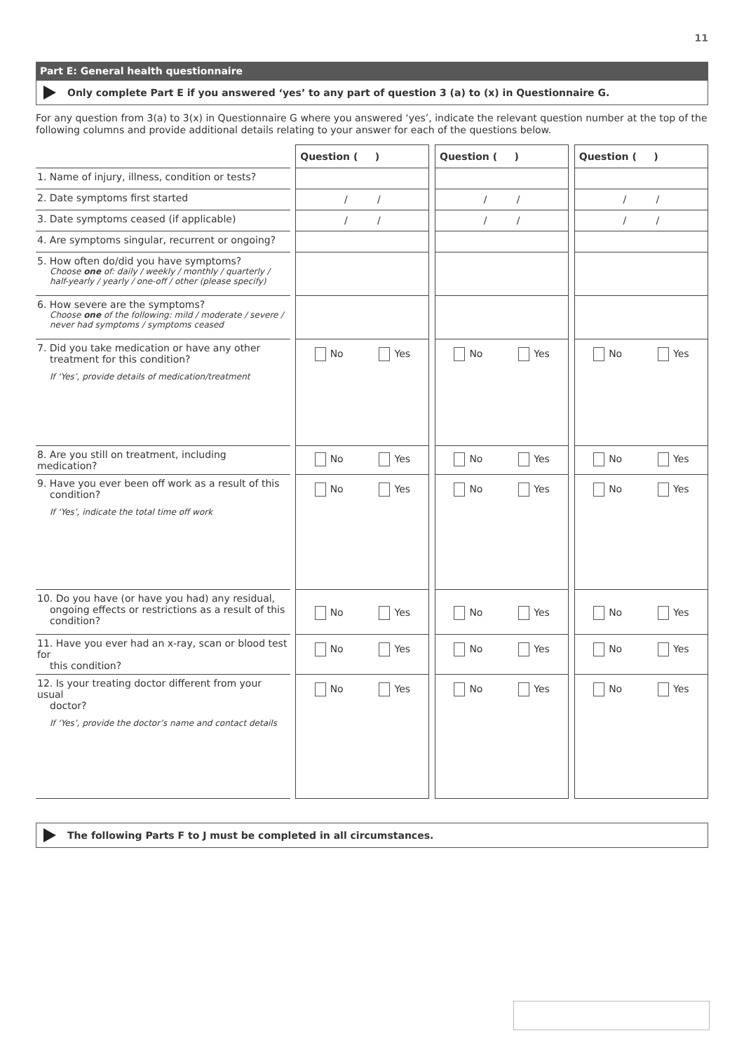11
Part E: General health questionnaire
Only complete Part E if you answered ‘yes’ to any part of question 3 (a) to (x) in Questionnaire G.
For any question from 3(a) to 3(x) in Questionnaire G where you answered ‘yes’, indicate the relevant question number at the top of the following columns and provide additional details relating to your answer for each of the questions below.
| | | Question ( ) | | Question ( ) | | Question ( ) |
| 1. Name of injury, illness, condition or tests? | | | | | | |
| 2. Date symptoms first started | | / / | | / / | | / / |
| 3. Date symptoms ceased (if applicable) | | / / | | / / | | / / |
| 4. Are symptoms singular, recurrent or ongoing? | | | | | | |
| 5. How often do/did you have symptoms? Choose one of: daily / weekly / monthly / quarterly / half-yearly / yearly / one-off / other (please specify) | | | | | | |
| 6. How severe are the symptoms? Choose one of the following: mild / moderate / severe / never had symptoms / symptoms ceased | | | | | | |
| 7. Did you take medication or have any other treatment for this condition? If ‘Yes’, provide details of medication/treatment | | No Yes | | No Yes | | No Yes |
| 8. Are you still on treatment, including medication? | | No Yes | | No Yes | | No Yes |
| 9. Have you ever been off work as a result of this condition? If ‘Yes’, indicate the total time off work | | No Yes | | No Yes | | No Yes |
| 10. Do you have (or have you had) any residual, ongoing effects or restrictions as a result of this condition? | | No Yes | | No Yes | | No Yes |
| 11. Have you ever had an x-ray, scan or blood test for this condition? | | No Yes | | No Yes | | No Yes |
| 12. Is your treating doctor different from your usual doctor? If ‘Yes’, provide the doctor’s name and contact details | | No Yes | | No Yes | | No Yes |
The following Parts F to J must be completed in all circumstances.